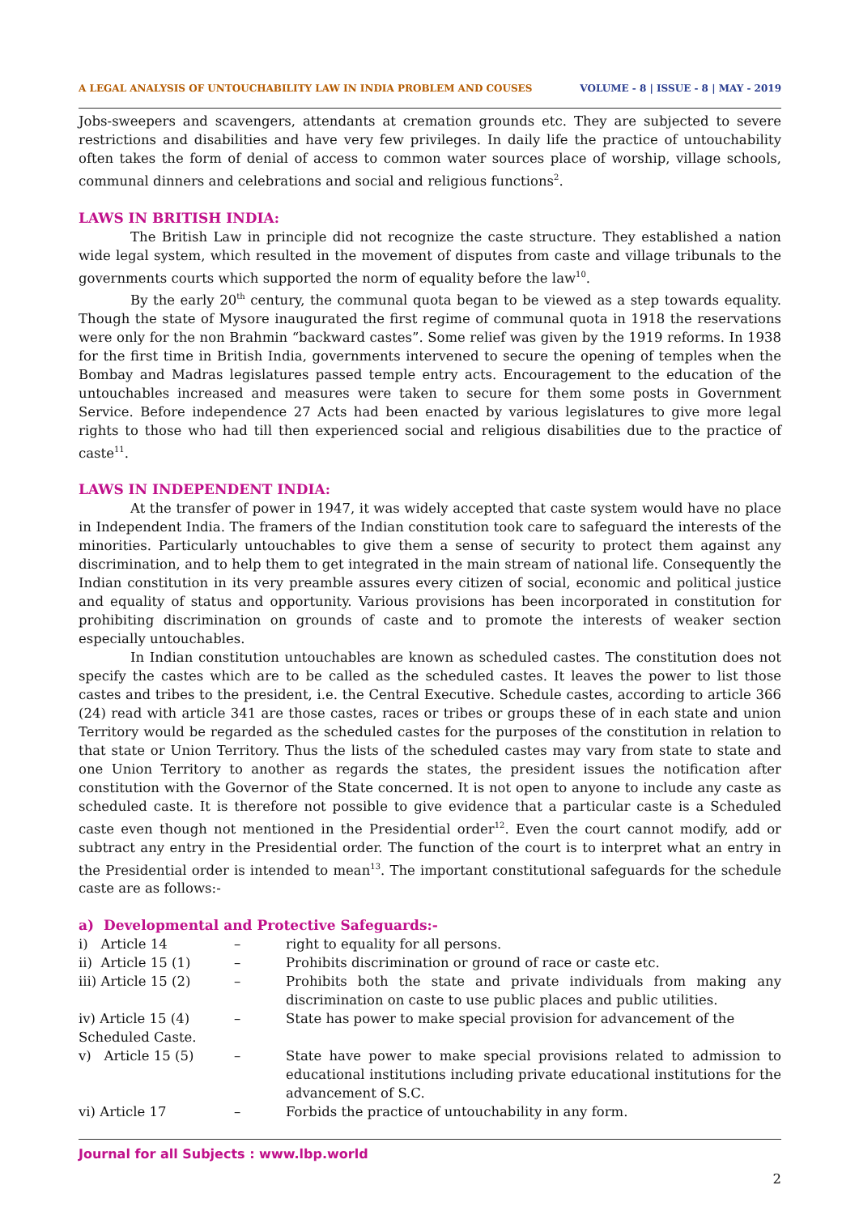A LEGAL ANALYSIS OF UNTOUCHABILITY LAW IN INDIA PROBLEM AND COUSES VOLUME - 8 | ISSUE - 8 | MAY - 2019
Jobs-sweepers and scavengers, attendants at cremation grounds etc. They are subjected to severe restrictions and disabilities and have very few privileges. In daily life the practice of untouchability often takes the form of denial of access to common water sources place of worship, village schools, communal dinners and celebrations and social and religious functions<sup>2</sup>.
LAWS IN BRITISH INDIA:
The British Law in principle did not recognize the caste structure. They established a nation wide legal system, which resulted in the movement of disputes from caste and village tribunals to the governments courts which supported the norm of equality before the law<sup>10</sup>.
By the early 20<sup>th</sup> century, the communal quota began to be viewed as a step towards equality. Though the state of Mysore inaugurated the first regime of communal quota in 1918 the reservations were only for the non Brahmin “backward castes”. Some relief was given by the 1919 reforms. In 1938 for the first time in British India, governments intervened to secure the opening of temples when the Bombay and Madras legislatures passed temple entry acts. Encouragement to the education of the untouchables increased and measures were taken to secure for them some posts in Government Service. Before independence 27 Acts had been enacted by various legislatures to give more legal rights to those who had till then experienced social and religious disabilities due to the practice of caste<sup>11</sup>.
LAWS IN INDEPENDENT INDIA:
At the transfer of power in 1947, it was widely accepted that caste system would have no place in Independent India. The framers of the Indian constitution took care to safeguard the interests of the minorities. Particularly untouchables to give them a sense of security to protect them against any discrimination, and to help them to get integrated in the main stream of national life. Consequently the Indian constitution in its very preamble assures every citizen of social, economic and political justice and equality of status and opportunity. Various provisions has been incorporated in constitution for prohibiting discrimination on grounds of caste and to promote the interests of weaker section especially untouchables.
In Indian constitution untouchables are known as scheduled castes. The constitution does not specify the castes which are to be called as the scheduled castes. It leaves the power to list those castes and tribes to the president, i.e. the Central Executive. Schedule castes, according to article 366 (24) read with article 341 are those castes, races or tribes or groups these of in each state and union Territory would be regarded as the scheduled castes for the purposes of the constitution in relation to that state or Union Territory. Thus the lists of the scheduled castes may vary from state to state and one Union Territory to another as regards the states, the president issues the notification after constitution with the Governor of the State concerned. It is not open to anyone to include any caste as scheduled caste. It is therefore not possible to give evidence that a particular caste is a Scheduled caste even though not mentioned in the Presidential order<sup>12</sup>. Even the court cannot modify, add or subtract any entry in the Presidential order. The function of the court is to interpret what an entry in the Presidential order is intended to mean<sup>13</sup>. The important constitutional safeguards for the schedule caste are as follows:-
a) Developmental and Protective Safeguards:-
i) Article 14 – right to equality for all persons.
ii) Article 15 (1) – Prohibits discrimination or ground of race or caste etc.
iii) Article 15 (2) – Prohibits both the state and private individuals from making any discrimination on caste to use public places and public utilities.
iv) Article 15 (4) – State has power to make special provision for advancement of the
Scheduled Caste.
v) Article 15 (5) – State have power to make special provisions related to admission to educational institutions including private educational institutions for the advancement of S.C.
vi) Article 17 – Forbids the practice of untouchability in any form.
Journal for all Subjects : www.lbp.world
2